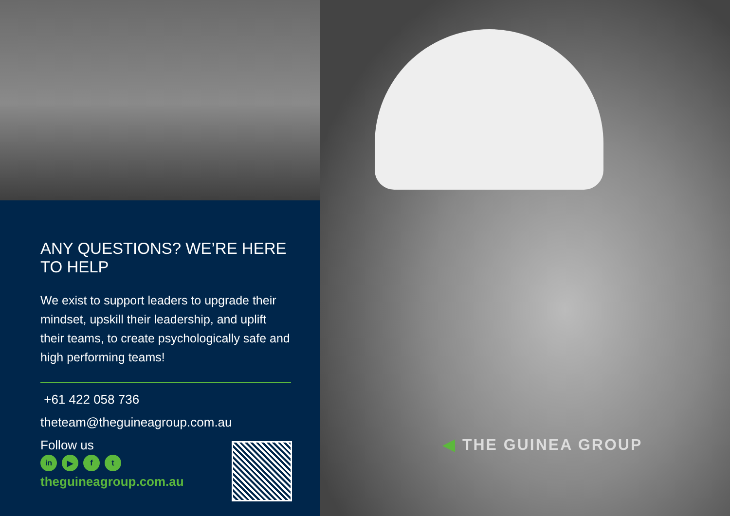ANY QUESTIONS? WE’RE HERE TO HELP
We exist to support leaders to upgrade their mindset, upskill their leadership, and uplift their teams, to create psychologically safe and high performing teams!
+61 422 058 736
theteam@theguineagroup.com.au
Follow us
in ▶ f t
theguineagroup.com.au
◀ THE GUINEA GROUP